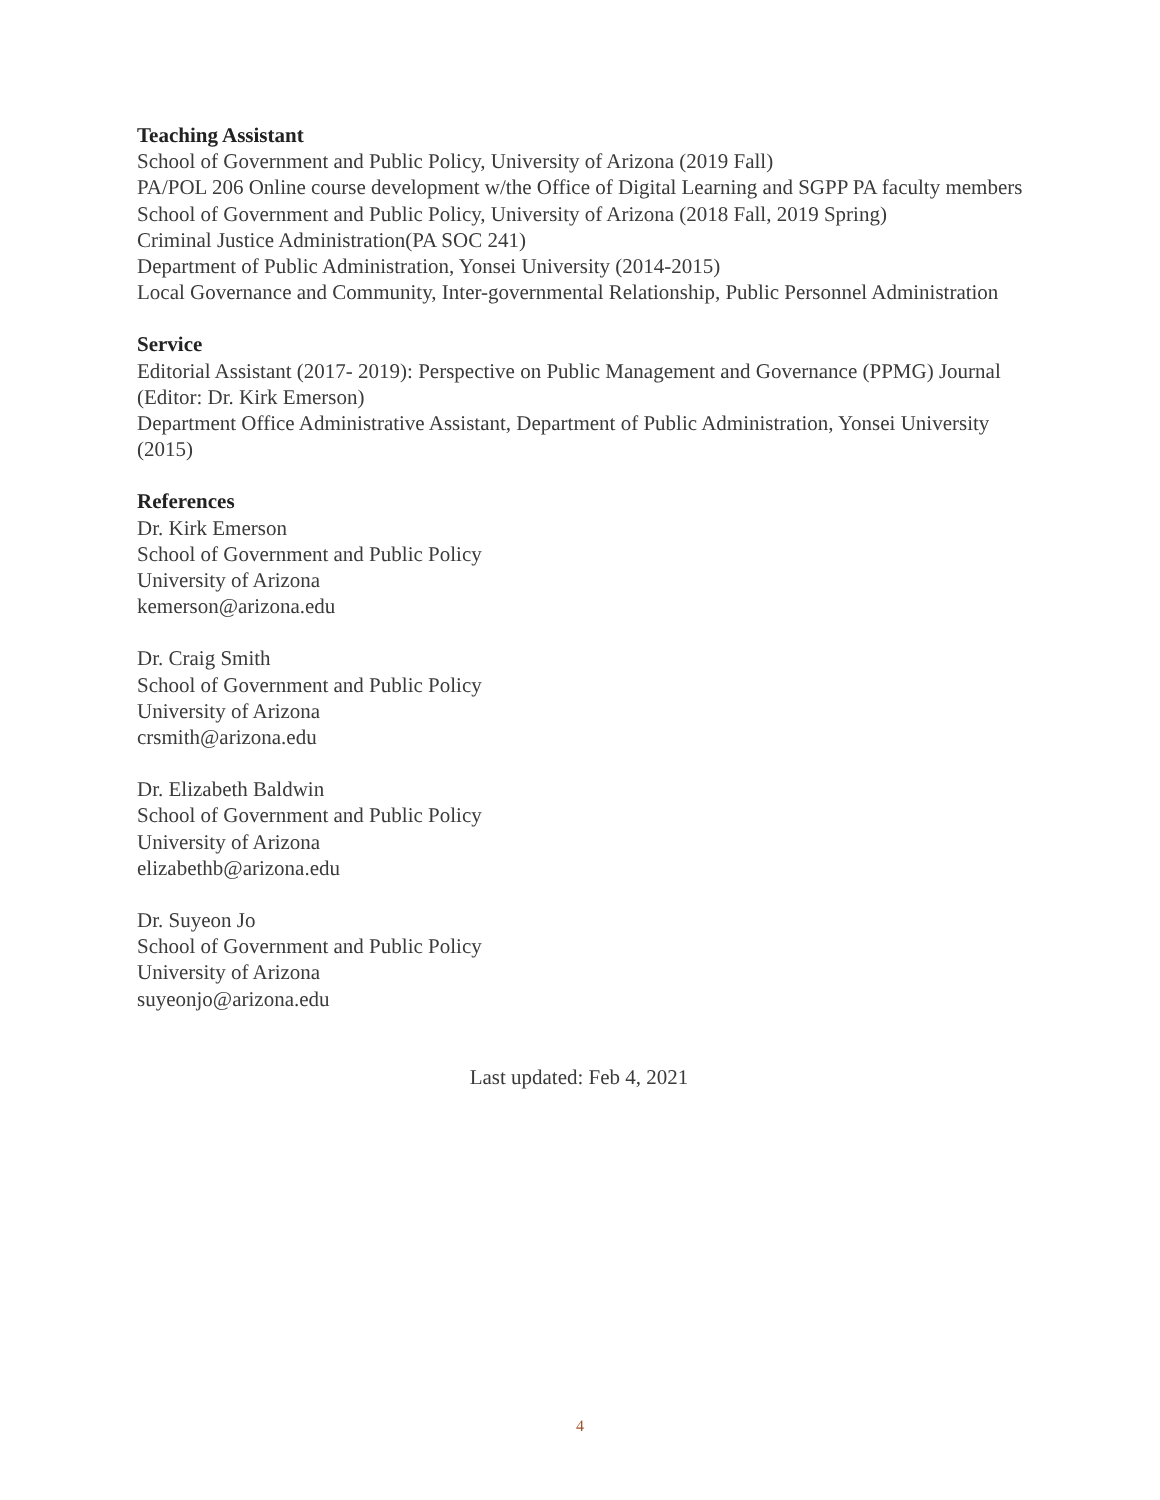Teaching Assistant
School of Government and Public Policy, University of Arizona (2019 Fall)
PA/POL 206 Online course development w/the Office of Digital Learning and SGPP PA faculty members
School of Government and Public Policy, University of Arizona (2018 Fall, 2019 Spring)
Criminal Justice Administration(PA SOC 241)
Department of Public Administration, Yonsei University (2014-2015)
Local Governance and Community, Inter-governmental Relationship, Public Personnel Administration
Service
Editorial Assistant (2017- 2019): Perspective on Public Management and Governance (PPMG) Journal (Editor: Dr. Kirk Emerson)
Department Office Administrative Assistant, Department of Public Administration, Yonsei University (2015)
References
Dr. Kirk Emerson
School of Government and Public Policy
University of Arizona
kemerson@arizona.edu
Dr. Craig Smith
School of Government and Public Policy
University of Arizona
crsmith@arizona.edu
Dr. Elizabeth Baldwin
School of Government and Public Policy
University of Arizona
elizabethb@arizona.edu
Dr. Suyeon Jo
School of Government and Public Policy
University of Arizona
suyeonjo@arizona.edu
Last updated: Feb 4, 2021
4